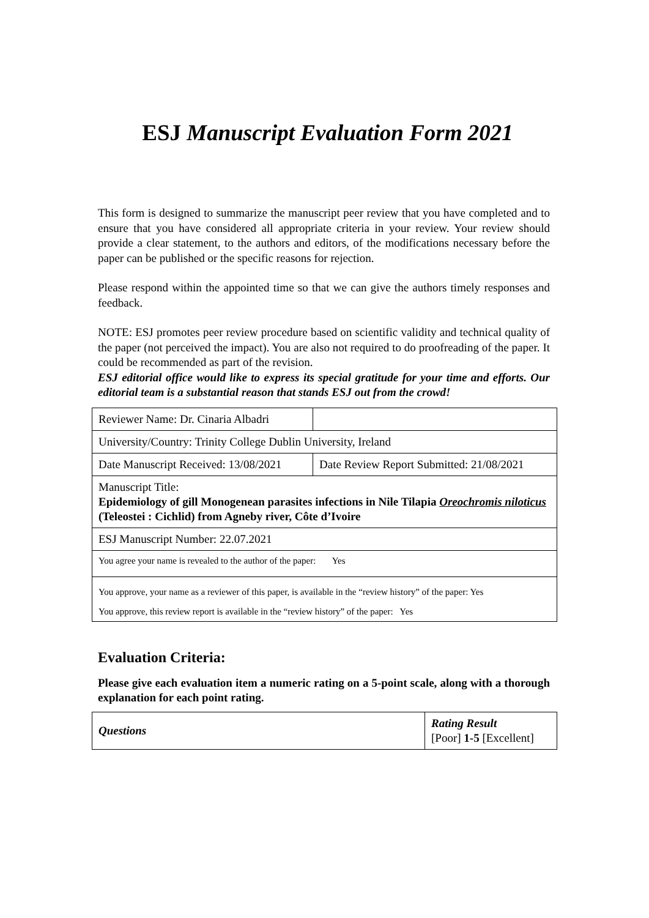ESJ Manuscript Evaluation Form 2021
This form is designed to summarize the manuscript peer review that you have completed and to ensure that you have considered all appropriate criteria in your review. Your review should provide a clear statement, to the authors and editors, of the modifications necessary before the paper can be published or the specific reasons for rejection.
Please respond within the appointed time so that we can give the authors timely responses and feedback.
NOTE: ESJ promotes peer review procedure based on scientific validity and technical quality of the paper (not perceived the impact). You are also not required to do proofreading of the paper. It could be recommended as part of the revision.
ESJ editorial office would like to express its special gratitude for your time and efforts. Our editorial team is a substantial reason that stands ESJ out from the crowd!
| Reviewer Name: Dr. Cinaria Albadri | |
| University/Country: Trinity College Dublin University, Ireland | |
| Date Manuscript Received: 13/08/2021 | Date Review Report Submitted: 21/08/2021 |
| Manuscript Title: Epidemiology of gill Monogenean parasites infections in Nile Tilapia Oreochromis niloticus (Teleostei : Cichlid) from Agneby river, Côte d’Ivoire | |
| ESJ Manuscript Number: 22.07.2021 | |
| You agree your name is revealed to the author of the paper: Yes | |
| You approve, your name as a reviewer of this paper, is available in the “review history” of the paper: Yes You approve, this review report is available in the “review history” of the paper: Yes | |
Evaluation Criteria:
Please give each evaluation item a numeric rating on a 5-point scale, along with a thorough explanation for each point rating.
| Questions | Rating Result [Poor] 1-5 [Excellent] |